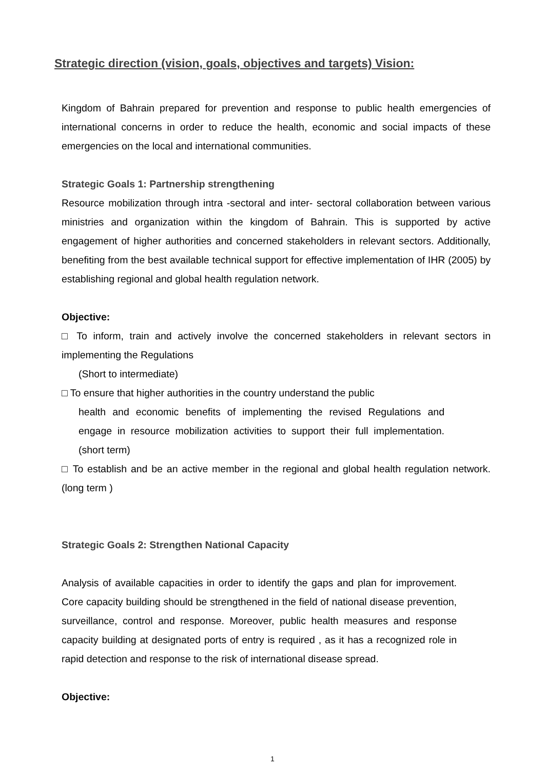Strategic direction (vision, goals, objectives and targets) Vision:
Kingdom of Bahrain prepared for prevention and response to public health emergencies of international concerns in order to reduce the health, economic and social impacts of these emergencies on the local and international communities.
Strategic Goals 1: Partnership strengthening
Resource mobilization through intra -sectoral and inter- sectoral collaboration between various ministries and organization within the kingdom of Bahrain. This is supported by active engagement of higher authorities and concerned stakeholders in relevant sectors. Additionally, benefiting from the best available technical support for effective implementation of IHR (2005) by establishing regional and global health regulation network.
Objective:
□ To inform, train and actively involve the concerned stakeholders in relevant sectors in implementing the Regulations
(Short to intermediate)
□ To ensure that higher authorities in the country understand the public
health and economic benefits of implementing the revised Regulations and engage in resource mobilization activities to support their full implementation.(short term)
□ To establish and be an active member in the regional and global health regulation network.(long term )
Strategic Goals 2: Strengthen National Capacity
Analysis of available capacities in order to identify the gaps and plan for improvement. Core capacity building should be strengthened in the field of national disease prevention, surveillance, control and response. Moreover, public health measures and response capacity building at designated ports of entry is required , as it has a recognized role in rapid detection and response to the risk of international disease spread.
Objective:
1